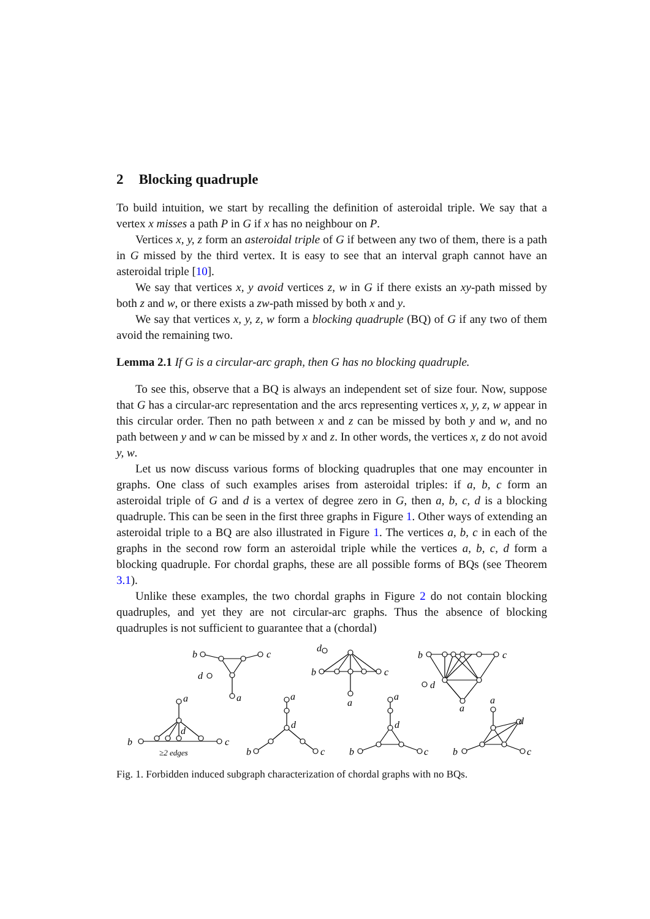2 Blocking quadruple
To build intuition, we start by recalling the definition of asteroidal triple. We say that a vertex x misses a path P in G if x has no neighbour on P.
Vertices x, y, z form an asteroidal triple of G if between any two of them, there is a path in G missed by the third vertex. It is easy to see that an interval graph cannot have an asteroidal triple [10].
We say that vertices x, y avoid vertices z, w in G if there exists an xy-path missed by both z and w, or there exists a zw-path missed by both x and y.
We say that vertices x, y, z, w form a blocking quadruple (BQ) of G if any two of them avoid the remaining two.
Lemma 2.1 If G is a circular-arc graph, then G has no blocking quadruple.
To see this, observe that a BQ is always an independent set of size four. Now, suppose that G has a circular-arc representation and the arcs representing vertices x, y, z, w appear in this circular order. Then no path between x and z can be missed by both y and w, and no path between y and w can be missed by x and z. In other words, the vertices x, z do not avoid y, w.
Let us now discuss various forms of blocking quadruples that one may encounter in graphs. One class of such examples arises from asteroidal triples: if a, b, c form an asteroidal triple of G and d is a vertex of degree zero in G, then a, b, c, d is a blocking quadruple. This can be seen in the first three graphs in Figure 1. Other ways of extending an asteroidal triple to a BQ are also illustrated in Figure 1. The vertices a, b, c in each of the graphs in the second row form an asteroidal triple while the vertices a, b, c, d form a blocking quadruple. For chordal graphs, these are all possible forms of BQs (see Theorem 3.1).
Unlike these examples, the two chordal graphs in Figure 2 do not contain blocking quadruples, and yet they are not circular-arc graphs. Thus the absence of blocking quadruples is not sufficient to guarantee that a (chordal)
b
c
d
a
d
b
c
a
b
c
d
a
a
d
b
c
≥2 edges
a
d
b
c
a
d
b
c
a
d
b
c
Fig. 1. Forbidden induced subgraph characterization of chordal graphs with no BQs.